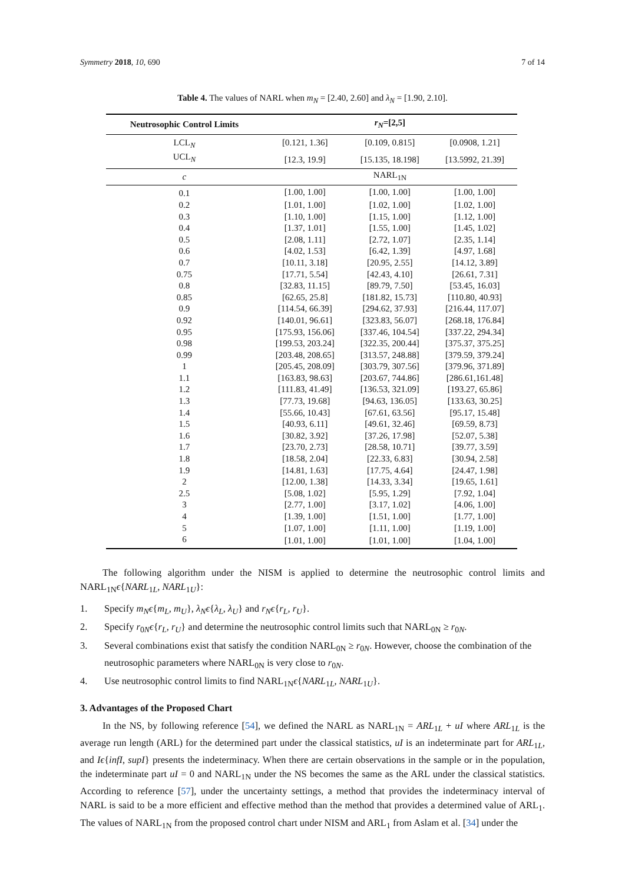Symmetry 2018, 10, 690 7 of 14
Table 4. The values of NARL when m<sub>N</sub> = [2.40, 2.60] and λ<sub>N</sub> = [1.90, 2.10].
| Neutrosophic Control Limits | r<sub>N</sub> =[2,5] | | |
| --- | --- | --- | --- |
| LCL<sub>N</sub> | [0.121, 1.36] | [0.109, 0.815] | [0.0908, 1.21] |
| UCL<sub>N</sub> | [12.3, 19.9] | [15.135, 18.198] | [13.5992, 21.39] |
| c | NARL<sub>1N</sub> | | |
| 0.1 | [1.00, 1.00] | [1.00, 1.00] | [1.00, 1.00] |
| 0.2 | [1.01, 1.00] | [1.02, 1.00] | [1.02, 1.00] |
| 0.3 | [1.10, 1.00] | [1.15, 1.00] | [1.12, 1.00] |
| 0.4 | [1.37, 1.01] | [1.55, 1.00] | [1.45, 1.02] |
| 0.5 | [2.08, 1.11] | [2.72, 1.07] | [2.35, 1.14] |
| 0.6 | [4.02, 1.53] | [6.42, 1.39] | [4.97, 1.68] |
| 0.7 | [10.11, 3.18] | [20.95, 2.55] | [14.12, 3.89] |
| 0.75 | [17.71, 5.54] | [42.43, 4.10] | [26.61, 7.31] |
| 0.8 | [32.83, 11.15] | [89.79, 7.50] | [53.45, 16.03] |
| 0.85 | [62.65, 25.8] | [181.82, 15.73] | [110.80, 40.93] |
| 0.9 | [114.54, 66.39] | [294.62, 37.93] | [216.44, 117.07] |
| 0.92 | [140.01, 96.61] | [323.83, 56.07] | [268.18, 176.84] |
| 0.95 | [175.93, 156.06] | [337.46, 104.54] | [337.22, 294.34] |
| 0.98 | [199.53, 203.24] | [322.35, 200.44] | [375.37, 375.25] |
| 0.99 | [203.48, 208.65] | [313.57, 248.88] | [379.59, 379.24] |
| 1 | [205.45, 208.09] | [303.79, 307.56] | [379.96, 371.89] |
| 1.1 | [163.83, 98.63] | [203.67, 744.86] | [286.61,161.48] |
| 1.2 | [111.83, 41.49] | [136.53, 321.09] | [193.27, 65.86] |
| 1.3 | [77.73, 19.68] | [94.63, 136.05] | [133.63, 30.25] |
| 1.4 | [55.66, 10.43] | [67.61, 63.56] | [95.17, 15.48] |
| 1.5 | [40.93, 6.11] | [49.61, 32.46] | [69.59, 8.73] |
| 1.6 | [30.82, 3.92] | [37.26, 17.98] | [52.07, 5.38] |
| 1.7 | [23.70, 2.73] | [28.58, 10.71] | [39.77, 3.59] |
| 1.8 | [18.58, 2.04] | [22.33, 6.83] | [30.94, 2.58] |
| 1.9 | [14.81, 1.63] | [17.75, 4.64] | [24.47, 1.98] |
| 2 | [12.00, 1.38] | [14.33, 3.34] | [19.65, 1.61] |
| 2.5 | [5.08, 1.02] | [5.95, 1.29] | [7.92, 1.04] |
| 3 | [2.77, 1.00] | [3.17, 1.02] | [4.06, 1.00] |
| 4 | [1.39, 1.00] | [1.51, 1.00] | [1.77, 1.00] |
| 5 | [1.07, 1.00] | [1.11, 1.00] | [1.19, 1.00] |
| 6 | [1.01, 1.00] | [1.01, 1.00] | [1.04, 1.00] |
The following algorithm under the NISM is applied to determine the neutrosophic control limits and NARL<sub>1N</sub>ϵ{NARL<sub>1L</sub>, NARL<sub>1U</sub>}:
1. Specify m<sub>N</sub>ϵ{m<sub>L</sub>, m<sub>U</sub>}, λ<sub>N</sub>ϵ{λ<sub>L</sub>, λ<sub>U</sub>} and r<sub>N</sub>ϵ{r<sub>L</sub>, r<sub>U</sub>}.
2. Specify r<sub>0N</sub>ϵ{r<sub>L</sub>, r<sub>U</sub>} and determine the neutrosophic control limits such that NARL<sub>0N</sub> ≥ r<sub>0N</sub>.
3. Several combinations exist that satisfy the condition NARL<sub>0N</sub> ≥ r<sub>0N</sub>. However, choose the combination of the neutrosophic parameters where NARL<sub>0N</sub> is very close to r<sub>0N</sub>.
4. Use neutrosophic control limits to find NARL<sub>1N</sub>ϵ{NARL<sub>1L</sub>, NARL<sub>1U</sub>}.
3. Advantages of the Proposed Chart
In the NS, by following reference [54], we defined the NARL as NARL<sub>1N</sub> = ARL<sub>1L</sub> + uI where ARL<sub>1L</sub> is the average run length (ARL) for the determined part under the classical statistics, uI is an indeterminate part for ARL<sub>1L</sub>, and Iϵ{infI, supI} presents the indeterminacy. When there are certain observations in the sample or in the population, the indeterminate part uI = 0 and NARL<sub>1N</sub> under the NS becomes the same as the ARL under the classical statistics. According to reference [57], under the uncertainty settings, a method that provides the indeterminacy interval of NARL is said to be a more efficient and effective method than the method that provides a determined value of ARL<sub>1</sub>. The values of NARL<sub>1N</sub> from the proposed control chart under NISM and ARL<sub>1</sub> from Aslam et al. [34] under the